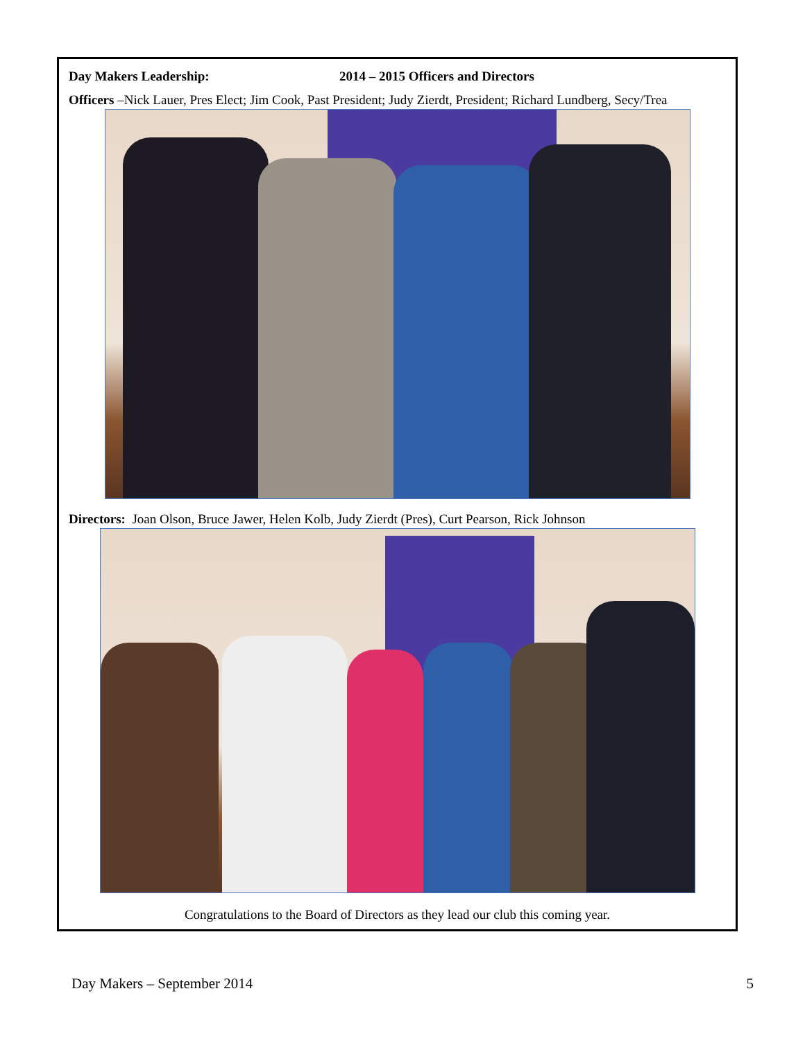Day Makers Leadership: 2014 – 2015 Officers and Directors
Officers –Nick Lauer, Pres Elect; Jim Cook, Past President; Judy Zierdt, President; Richard Lundberg, Secy/Trea
Directors: Joan Olson, Bruce Jawer, Helen Kolb, Judy Zierdt (Pres), Curt Pearson, Rick Johnson
Congratulations to the Board of Directors as they lead our club this coming year.
Day Makers – September 2014 5